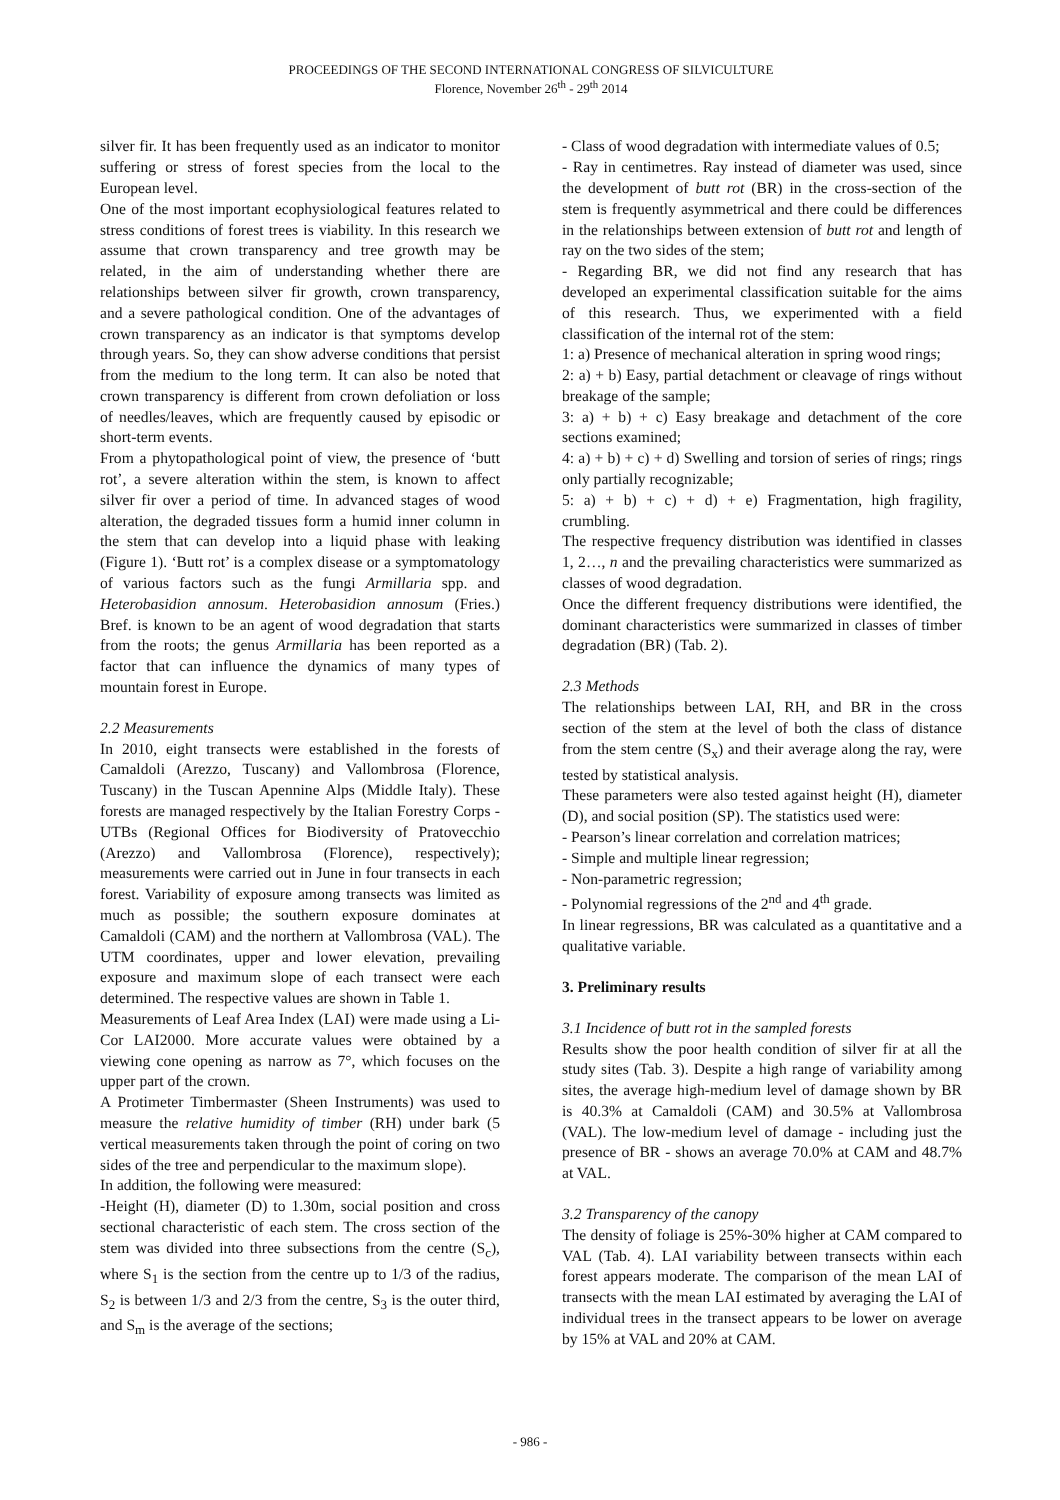PROCEEDINGS OF THE SECOND INTERNATIONAL CONGRESS OF SILVICULTURE
Florence, November 26<sup>th</sup> - 29<sup>th</sup> 2014
silver fir. It has been frequently used as an indicator to monitor suffering or stress of forest species from the local to the European level.
One of the most important ecophysiological features related to stress conditions of forest trees is viability. In this research we assume that crown transparency and tree growth may be related, in the aim of understanding whether there are relationships between silver fir growth, crown transparency, and a severe pathological condition. One of the advantages of crown transparency as an indicator is that symptoms develop through years. So, they can show adverse conditions that persist from the medium to the long term. It can also be noted that crown transparency is different from crown defoliation or loss of needles/leaves, which are frequently caused by episodic or short-term events.
From a phytopathological point of view, the presence of ‘butt rot’, a severe alteration within the stem, is known to affect silver fir over a period of time. In advanced stages of wood alteration, the degraded tissues form a humid inner column in the stem that can develop into a liquid phase with leaking (Figure 1). ‘Butt rot’ is a complex disease or a symptomatology of various factors such as the fungi Armillaria spp. and Heterobasidion annosum. Heterobasidion annosum (Fries.) Bref. is known to be an agent of wood degradation that starts from the roots; the genus Armillaria has been reported as a factor that can influence the dynamics of many types of mountain forest in Europe.
2.2 Measurements
In 2010, eight transects were established in the forests of Camaldoli (Arezzo, Tuscany) and Vallombrosa (Florence, Tuscany) in the Tuscan Apennine Alps (Middle Italy). These forests are managed respectively by the Italian Forestry Corps - UTBs (Regional Offices for Biodiversity of Pratovecchio (Arezzo) and Vallombrosa (Florence), respectively); measurements were carried out in June in four transects in each forest. Variability of exposure among transects was limited as much as possible; the southern exposure dominates at Camaldoli (CAM) and the northern at Vallombrosa (VAL). The UTM coordinates, upper and lower elevation, prevailing exposure and maximum slope of each transect were each determined. The respective values are shown in Table 1.
Measurements of Leaf Area Index (LAI) were made using a Li-Cor LAI2000. More accurate values were obtained by a viewing cone opening as narrow as 7°, which focuses on the upper part of the crown.
A Protimeter Timbermaster (Sheen Instruments) was used to measure the relative humidity of timber (RH) under bark (5 vertical measurements taken through the point of coring on two sides of the tree and perpendicular to the maximum slope).
In addition, the following were measured:
-Height (H), diameter (D) to 1.30m, social position and cross sectional characteristic of each stem. The cross section of the stem was divided into three subsections from the centre (S<sub>c</sub>), where S<sub>1</sub> is the section from the centre up to 1/3 of the radius, S<sub>2</sub> is between 1/3 and 2/3 from the centre, S<sub>3</sub> is the outer third, and S<sub>m</sub> is the average of the sections;
- Class of wood degradation with intermediate values of 0.5;
- Ray in centimetres. Ray instead of diameter was used, since the development of butt rot (BR) in the cross-section of the stem is frequently asymmetrical and there could be differences in the relationships between extension of butt rot and length of ray on the two sides of the stem;
- Regarding BR, we did not find any research that has developed an experimental classification suitable for the aims of this research. Thus, we experimented with a field classification of the internal rot of the stem:
1: a) Presence of mechanical alteration in spring wood rings;
2: a) + b) Easy, partial detachment or cleavage of rings without breakage of the sample;
3: a) + b) + c) Easy breakage and detachment of the core sections examined;
4: a) + b) + c) + d) Swelling and torsion of series of rings; rings only partially recognizable;
5: a) + b) + c) + d) + e) Fragmentation, high fragility, crumbling.
The respective frequency distribution was identified in classes 1, 2…, n and the prevailing characteristics were summarized as classes of wood degradation.
Once the different frequency distributions were identified, the dominant characteristics were summarized in classes of timber degradation (BR) (Tab. 2).
2.3 Methods
The relationships between LAI, RH, and BR in the cross section of the stem at the level of both the class of distance from the stem centre (S<sub>x</sub>) and their average along the ray, were tested by statistical analysis.
These parameters were also tested against height (H), diameter (D), and social position (SP). The statistics used were:
- Pearson’s linear correlation and correlation matrices;
- Simple and multiple linear regression;
- Non-parametric regression;
- Polynomial regressions of the 2<sup>nd</sup> and 4<sup>th</sup> grade.
In linear regressions, BR was calculated as a quantitative and a qualitative variable.
3. Preliminary results
3.1 Incidence of butt rot in the sampled forests
Results show the poor health condition of silver fir at all the study sites (Tab. 3). Despite a high range of variability among sites, the average high-medium level of damage shown by BR is 40.3% at Camaldoli (CAM) and 30.5% at Vallombrosa (VAL). The low-medium level of damage - including just the presence of BR - shows an average 70.0% at CAM and 48.7% at VAL.
3.2 Transparency of the canopy
The density of foliage is 25%-30% higher at CAM compared to VAL (Tab. 4). LAI variability between transects within each forest appears moderate. The comparison of the mean LAI of transects with the mean LAI estimated by averaging the LAI of individual trees in the transect appears to be lower on average by 15% at VAL and 20% at CAM.
- 986 -